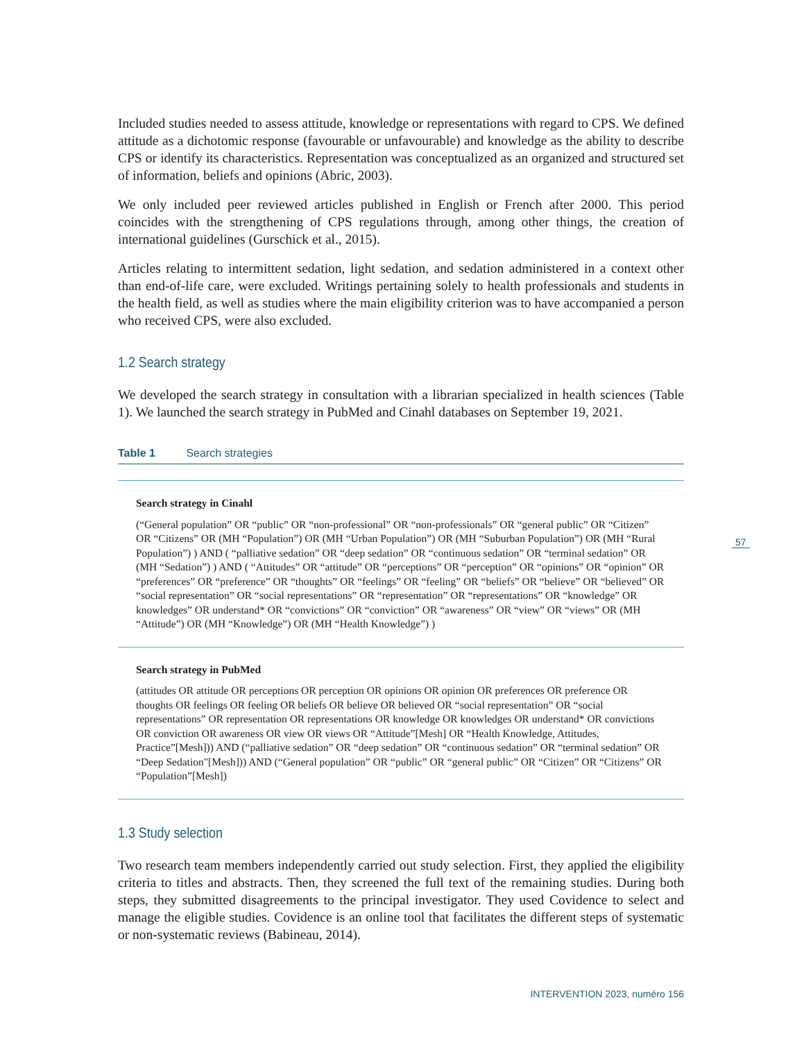Included studies needed to assess attitude, knowledge or representations with regard to CPS. We defined attitude as a dichotomic response (favourable or unfavourable) and knowledge as the ability to describe CPS or identify its characteristics. Representation was conceptualized as an organized and structured set of information, beliefs and opinions (Abric, 2003).
We only included peer reviewed articles published in English or French after 2000. This period coincides with the strengthening of CPS regulations through, among other things, the creation of international guidelines (Gurschick et al., 2015).
Articles relating to intermittent sedation, light sedation, and sedation administered in a context other than end-of-life care, were excluded. Writings pertaining solely to health professionals and students in the health field, as well as studies where the main eligibility criterion was to have accompanied a person who received CPS, were also excluded.
1.2 Search strategy
We developed the search strategy in consultation with a librarian specialized in health sciences (Table 1). We launched the search strategy in PubMed and Cinahl databases on September 19, 2021.
Table 1 Search strategies
| Search strategy in Cinahl (“General population” OR “public” OR “non-professional” OR “non-professionals” OR “general public” OR “Citizen” OR “Citizens” OR (MH “Population”) OR (MH “Urban Population”) OR (MH “Suburban Population”) OR (MH “Rural Population”) ) AND ( “palliative sedation” OR “deep sedation” OR “continuous sedation” OR “terminal sedation” OR (MH “Sedation”) ) AND ( “Attitudes” OR “attitude” OR “perceptions” OR “perception” OR “opinions” OR “opinion” OR “preferences” OR “preference” OR “thoughts” OR “feelings” OR “feeling” OR “beliefs” OR “believe” OR “believed” OR “social representation” OR “social representations” OR “representation” OR “representations” OR “knowledge” OR knowledges” OR understand* OR “convictions” OR “conviction” OR “awareness” OR “view” OR “views” OR (MH “Attitude”) OR (MH “Knowledge”) OR (MH “Health Knowledge”) ) |
| Search strategy in PubMed (attitudes OR attitude OR perceptions OR perception OR opinions OR opinion OR preferences OR preference OR thoughts OR feelings OR feeling OR beliefs OR believe OR believed OR “social representation” OR “social representations” OR representation OR representations OR knowledge OR knowledges OR understand* OR convictions OR conviction OR awareness OR view OR views OR “Attitude”[Mesh] OR “Health Knowledge, Attitudes, Practice”[Mesh])) AND (“palliative sedation” OR “deep sedation” OR “continuous sedation” OR “terminal sedation” OR “Deep Sedation"[Mesh])) AND (“General population” OR “public” OR “general public” OR “Citizen” OR “Citizens” OR “Population”[Mesh]) |
1.3 Study selection
Two research team members independently carried out study selection. First, they applied the eligibility criteria to titles and abstracts. Then, they screened the full text of the remaining studies. During both steps, they submitted disagreements to the principal investigator. They used Covidence to select and manage the eligible studies. Covidence is an online tool that facilitates the different steps of systematic or non-systematic reviews (Babineau, 2014).
57
INTERVENTION 2023, numéro 156